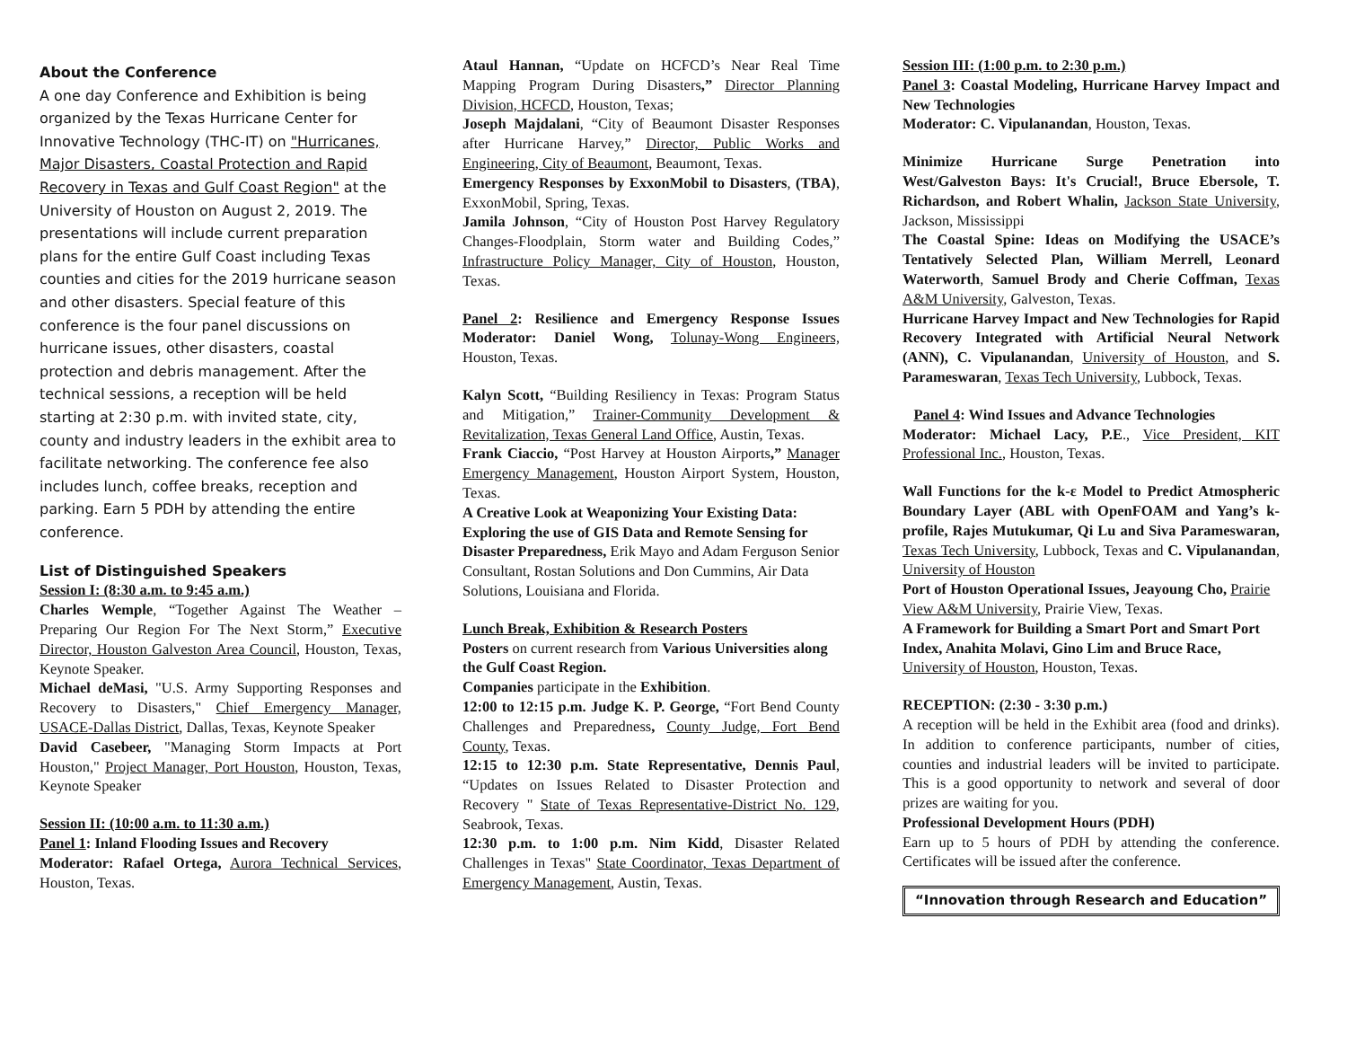About the Conference
A one day Conference and Exhibition is being organized by the Texas Hurricane Center for Innovative Technology (THC-IT) on "Hurricanes, Major Disasters, Coastal Protection and Rapid Recovery in Texas and Gulf Coast Region" at the University of Houston on August 2, 2019. The presentations will include current preparation plans for the entire Gulf Coast including Texas counties and cities for the 2019 hurricane season and other disasters. Special feature of this conference is the four panel discussions on hurricane issues, other disasters, coastal protection and debris management. After the technical sessions, a reception will be held starting at 2:30 p.m. with invited state, city, county and industry leaders in the exhibit area to facilitate networking. The conference fee also includes lunch, coffee breaks, reception and parking. Earn 5 PDH by attending the entire conference.
List of Distinguished Speakers
Session I: (8:30 a.m. to 9:45 a.m.)
Charles Wemple, “Together Against The Weather – Preparing Our Region For The Next Storm,” Executive Director, Houston Galveston Area Council, Houston, Texas, Keynote Speaker.
Michael deMasi, "U.S. Army Supporting Responses and Recovery to Disasters," Chief Emergency Manager, USACE-Dallas District, Dallas, Texas, Keynote Speaker
David Casebeer, "Managing Storm Impacts at Port Houston," Project Manager, Port Houston, Houston, Texas, Keynote Speaker
Session II: (10:00 a.m. to 11:30 a.m.)
Panel 1: Inland Flooding Issues and Recovery
Moderator: Rafael Ortega, Aurora Technical Services, Houston, Texas.
Ataul Hannan, “Update on HCFCD’s Near Real Time Mapping Program During Disasters,” Director Planning Division, HCFCD, Houston, Texas;
Joseph Majdalani, “City of Beaumont Disaster Responses after Hurricane Harvey,” Director, Public Works and Engineering, City of Beaumont, Beaumont, Texas.
Emergency Responses by ExxonMobil to Disasters, (TBA), ExxonMobil, Spring, Texas.
Jamila Johnson, “City of Houston Post Harvey Regulatory Changes-Floodplain, Storm water and Building Codes,” Infrastructure Policy Manager, City of Houston, Houston, Texas.
Panel 2: Resilience and Emergency Response Issues Moderator: Daniel Wong, Tolunay-Wong Engineers, Houston, Texas.
Kalyn Scott, “Building Resiliency in Texas: Program Status and Mitigation,” Trainer-Community Development & Revitalization, Texas General Land Office, Austin, Texas.
Frank Ciaccio, “Post Harvey at Houston Airports,” Manager Emergency Management, Houston Airport System, Houston, Texas.
A Creative Look at Weaponizing Your Existing Data: Exploring the use of GIS Data and Remote Sensing for Disaster Preparedness, Erik Mayo and Adam Ferguson Senior Consultant, Rostan Solutions and Don Cummins, Air Data Solutions, Louisiana and Florida.
Lunch Break, Exhibition & Research Posters
Posters on current research from Various Universities along the Gulf Coast Region.
Companies participate in the Exhibition.
12:00 to 12:15 p.m. Judge K. P. George, “Fort Bend County Challenges and Preparedness, County Judge, Fort Bend County, Texas.
12:15 to 12:30 p.m. State Representative, Dennis Paul, “Updates on Issues Related to Disaster Protection and Recovery " State of Texas Representative-District No. 129, Seabrook, Texas.
12:30 p.m. to 1:00 p.m. Nim Kidd, Disaster Related Challenges in Texas" State Coordinator, Texas Department of Emergency Management, Austin, Texas.
Session III: (1:00 p.m. to 2:30 p.m.)
Panel 3: Coastal Modeling, Hurricane Harvey Impact and New Technologies
Moderator: C. Vipulanandan, Houston, Texas.
Minimize Hurricane Surge Penetration into West/Galveston Bays: It's Crucial!, Bruce Ebersole, T. Richardson, and Robert Whalin, Jackson State University, Jackson, Mississippi
The Coastal Spine: Ideas on Modifying the USACE’s Tentatively Selected Plan, William Merrell, Leonard Waterworth, Samuel Brody and Cherie Coffman, Texas A&M University, Galveston, Texas.
Hurricane Harvey Impact and New Technologies for Rapid Recovery Integrated with Artificial Neural Network (ANN), C. Vipulanandan, University of Houston, and S. Parameswaran, Texas Tech University, Lubbock, Texas.
Panel 4: Wind Issues and Advance Technologies
Moderator: Michael Lacy, P.E., Vice President, KIT Professional Inc., Houston, Texas.
Wall Functions for the k-ε Model to Predict Atmospheric Boundary Layer (ABL with OpenFOAM and Yang’s k-profile, Rajes Mutukumar, Qi Lu and Siva Parameswaran, Texas Tech University, Lubbock, Texas and C. Vipulanandan, University of Houston
Port of Houston Operational Issues, Jeayoung Cho, Prairie View A&M University, Prairie View, Texas.
A Framework for Building a Smart Port and Smart Port Index, Anahita Molavi, Gino Lim and Bruce Race, University of Houston, Houston, Texas.
RECEPTION: (2:30 - 3:30 p.m.)
A reception will be held in the Exhibit area (food and drinks). In addition to conference participants, number of cities, counties and industrial leaders will be invited to participate. This is a good opportunity to network and several of door prizes are waiting for you.
Professional Development Hours (PDH)
Earn up to 5 hours of PDH by attending the conference. Certificates will be issued after the conference.
“Innovation through Research and Education”